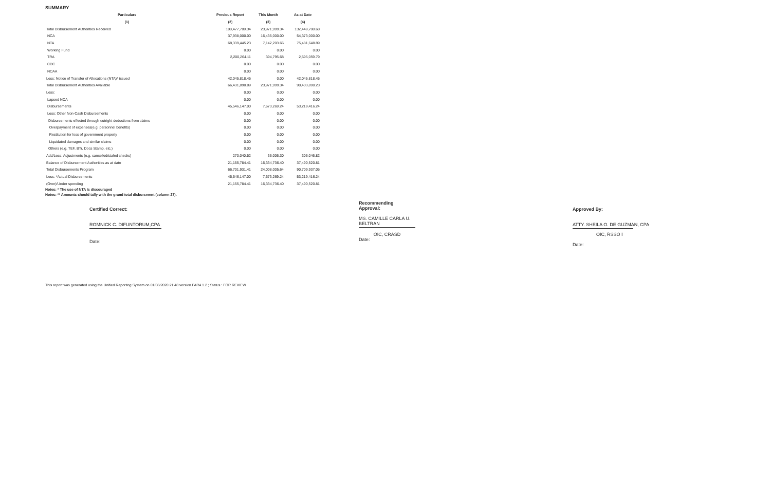SUMMARY
| Particulars | Previous Report | This Month | As at Date |
| --- | --- | --- | --- |
| (1) | (2) | (3) | (4) |
| Total Disbursement Authorities Received | 108,477,709.34 | 23,971,999.34 | 132,449,708.68 |
| NCA | 37,938,000.00 | 16,435,000.00 | 54,373,000.00 |
| NTA | 68,339,445.23 | 7,142,203.66 | 75,481,648.89 |
| Working Fund | 0.00 | 0.00 | 0.00 |
| TRA | 2,200,264.11 | 394,795.68 | 2,595,059.79 |
| CDC | 0.00 | 0.00 | 0.00 |
| NCAA | 0.00 | 0.00 | 0.00 |
| Less: Notice of Transfer of Allocations (NTA)* issued | 42,045,818.45 | 0.00 | 42,045,818.45 |
| Total Disbursement Authorities Available | 66,431,890.89 | 23,971,999.34 | 90,403,890.23 |
| Less: | 0.00 | 0.00 | 0.00 |
| Lapsed NCA | 0.00 | 0.00 | 0.00 |
| Disbursements | 45,546,147.00 | 7,673,269.24 | 53,219,416.24 |
| Less: Other Non-Cash Disbursements | 0.00 | 0.00 | 0.00 |
| Disbursements effected through outright deductions from claims | 0.00 | 0.00 | 0.00 |
| Overpayment of expenses(e.g. personnel benefits) | 0.00 | 0.00 | 0.00 |
| Restitution for loss of government property | 0.00 | 0.00 | 0.00 |
| Liquidated damages and similar claims | 0.00 | 0.00 | 0.00 |
| Others (e.g. TEF, BTr, Docs Stamp, etc.) | 0.00 | 0.00 | 0.00 |
| Add/Less: Adjustments (e.g. cancelled/staled checks) | 270,040.52 | 36,006.30 | 306,046.82 |
| Balance of Disbursement Authorities as at date | 21,155,784.41 | 16,334,736.40 | 37,490,520.81 |
| Total Disbursements Program | 66,701,931.41 | 24,008,005.64 | 90,709,937.05 |
| Less: *Actual Disbursements | 45,546,147.00 | 7,673,269.24 | 53,219,416.24 |
| (Over)/Under spending | 21,155,784.41 | 16,334,736.40 | 37,490,520.81 |
Notes: * The use of NTA is discouraged
Notes: ** Amounts should tally with the grand total disbursemnt (column 27).
Certified Correct:
ROMNICK C. DIFUNTORUM,CPA
Date:
Recommending Approval:
MS. CAMILLE CARLA U. BELTRAN
OIC, CRASD
Date:
Approved By:
ATTY. SHEILA O. DE GUZMAN, CPA
OIC, RSSO I
Date:
This report was generated using the Unified Reporting System on 01/08/2020 21:48 version.FAR4.1.2 ; Status : FOR REVIEW